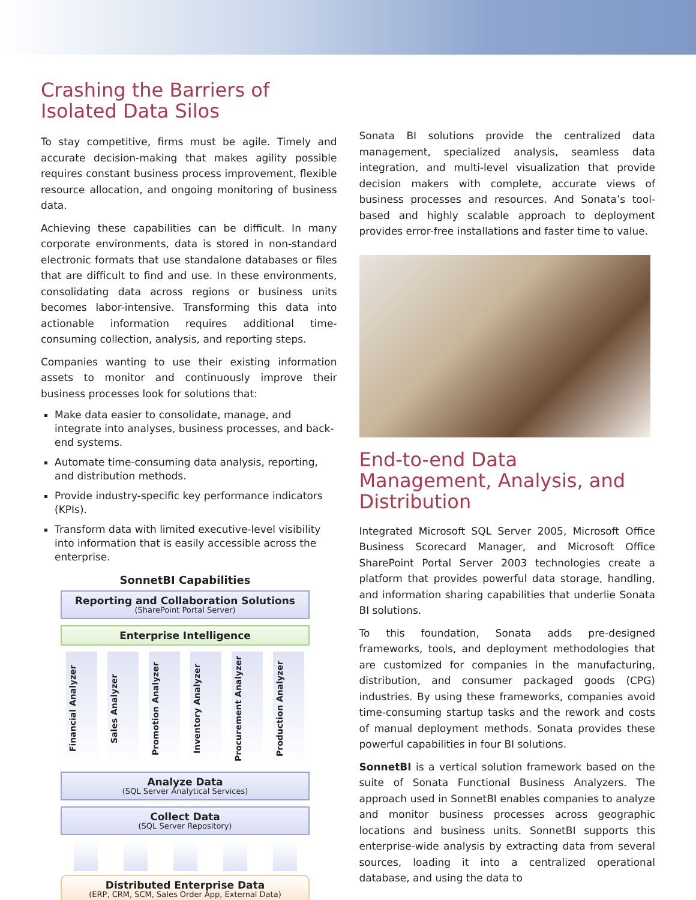Crashing the Barriers of
Isolated Data Silos
To stay competitive, firms must be agile. Timely and accurate decision-making that makes agility possible requires constant business process improvement, flexible resource allocation, and ongoing monitoring of business data.
Achieving these capabilities can be difficult. In many corporate environments, data is stored in non-standard electronic formats that use standalone databases or files that are difficult to find and use. In these environments, consolidating data across regions or business units becomes labor-intensive. Transforming this data into actionable information requires additional time-consuming collection, analysis, and reporting steps.
Companies wanting to use their existing information assets to monitor and continuously improve their business processes look for solutions that:
Make data easier to consolidate, manage, and integrate into analyses, business processes, and back-end systems.
Automate time-consuming data analysis, reporting, and distribution methods.
Provide industry-specific key performance indicators (KPIs).
Transform data with limited executive-level visibility into information that is easily accessible across the enterprise.
SonnetBI Capabilities
Reporting and Collaboration Solutions
(SharePoint Portal Server)
Enterprise Intelligence
Financial Analyzer
Sales Analyzer
Promotion Analyzer
Inventory Analyzer
Procurement Analyzer
Production Analyzer
Analyze Data
(SQL Server Analytical Services)
Collect Data
(SQL Server Repository)
Distributed Enterprise Data
(ERP, CRM, SCM, Sales Order App, External Data)
Sonata BI solutions provide the centralized data management, specialized analysis, seamless data integration, and multi-level visualization that provide decision makers with complete, accurate views of business processes and resources. And Sonata’s tool-based and highly scalable approach to deployment provides error-free installations and faster time to value.
End-to-end Data Management, Analysis, and Distribution
Integrated Microsoft SQL Server 2005, Microsoft Office Business Scorecard Manager, and Microsoft Office SharePoint Portal Server 2003 technologies create a platform that provides powerful data storage, handling, and information sharing capabilities that underlie Sonata BI solutions.
To this foundation, Sonata adds pre-designed frameworks, tools, and deployment methodologies that are customized for companies in the manufacturing, distribution, and consumer packaged goods (CPG) industries. By using these frameworks, companies avoid time-consuming startup tasks and the rework and costs of manual deployment methods. Sonata provides these powerful capabilities in four BI solutions.
SonnetBI is a vertical solution framework based on the suite of Sonata Functional Business Analyzers. The approach used in SonnetBI enables companies to analyze and monitor business processes across geographic locations and business units. SonnetBI supports this enterprise-wide analysis by extracting data from several sources, loading it into a centralized operational database, and using the data to